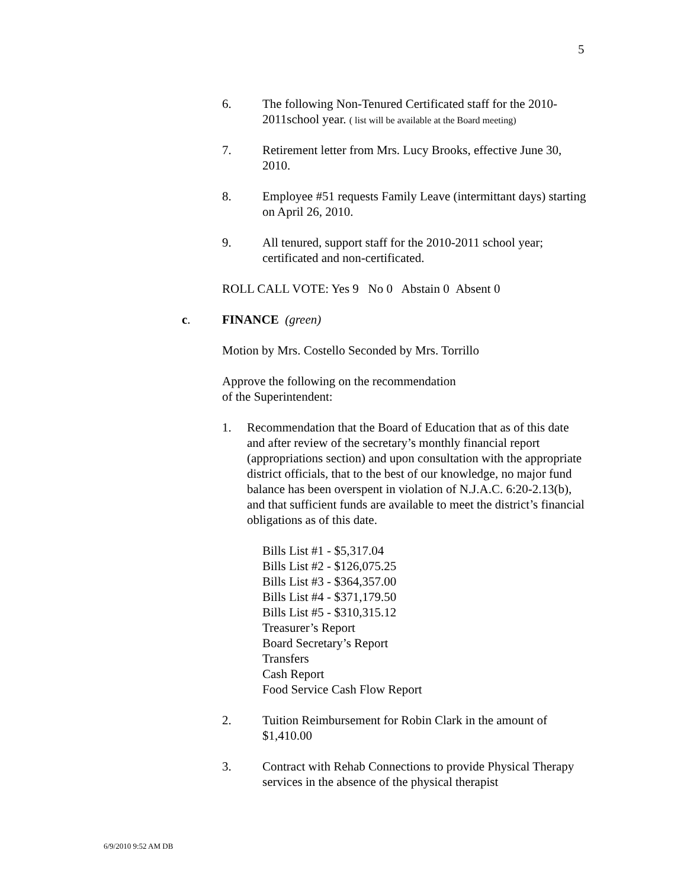5
6. The following Non-Tenured Certificated staff for the 2010-2011school year. ( list will be available at the Board meeting)
7. Retirement letter from Mrs. Lucy Brooks, effective June 30, 2010.
8. Employee #51 requests Family Leave (intermittant days) starting on April 26, 2010.
9. All tenured, support staff for the 2010-2011 school year; certificated and non-certificated.
ROLL CALL VOTE: Yes 9 No 0 Abstain 0 Absent 0
c. FINANCE (green)
Motion by Mrs. Costello Seconded by Mrs. Torrillo
Approve the following on the recommendation
of the Superintendent:
1. Recommendation that the Board of Education that as of this date and after review of the secretary’s monthly financial report (appropriations section) and upon consultation with the appropriate district officials, that to the best of our knowledge, no major fund balance has been overspent in violation of N.J.A.C. 6:20-2.13(b), and that sufficient funds are available to meet the district’s financial obligations as of this date.
Bills List #1 - $5,317.04
Bills List #2 - $126,075.25
Bills List #3 - $364,357.00
Bills List #4 - $371,179.50
Bills List #5 - $310,315.12
Treasurer’s Report
Board Secretary’s Report
Transfers
Cash Report
Food Service Cash Flow Report
2. Tuition Reimbursement for Robin Clark in the amount of $1,410.00
3. Contract with Rehab Connections to provide Physical Therapy services in the absence of the physical therapist
6/9/2010 9:52 AM DB